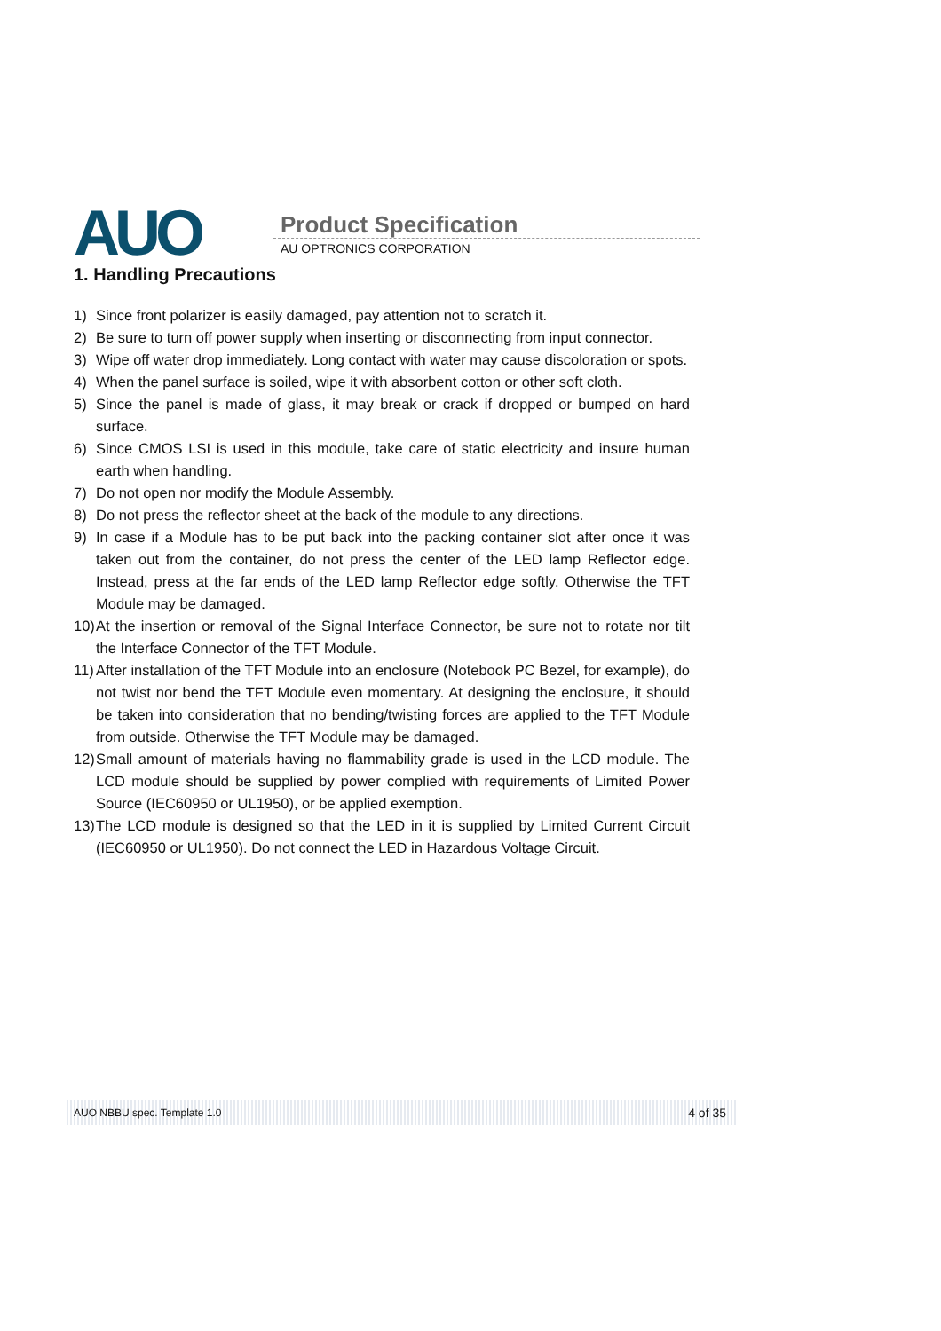AUO Product Specification
AU OPTRONICS CORPORATION
1. Handling Precautions
1) Since front polarizer is easily damaged, pay attention not to scratch it.
2) Be sure to turn off power supply when inserting or disconnecting from input connector.
3) Wipe off water drop immediately. Long contact with water may cause discoloration or spots.
4) When the panel surface is soiled, wipe it with absorbent cotton or other soft cloth.
5) Since the panel is made of glass, it may break or crack if dropped or bumped on hard surface.
6) Since CMOS LSI is used in this module, take care of static electricity and insure human earth when handling.
7) Do not open nor modify the Module Assembly.
8) Do not press the reflector sheet at the back of the module to any directions.
9) In case if a Module has to be put back into the packing container slot after once it was taken out from the container, do not press the center of the LED lamp Reflector edge. Instead, press at the far ends of the LED lamp Reflector edge softly. Otherwise the TFT Module may be damaged.
10) At the insertion or removal of the Signal Interface Connector, be sure not to rotate nor tilt the Interface Connector of the TFT Module.
11) After installation of the TFT Module into an enclosure (Notebook PC Bezel, for example), do not twist nor bend the TFT Module even momentary. At designing the enclosure, it should be taken into consideration that no bending/twisting forces are applied to the TFT Module from outside. Otherwise the TFT Module may be damaged.
12) Small amount of materials having no flammability grade is used in the LCD module. The LCD module should be supplied by power complied with requirements of Limited Power Source (IEC60950 or UL1950), or be applied exemption.
13) The LCD module is designed so that the LED in it is supplied by Limited Current Circuit (IEC60950 or UL1950). Do not connect the LED in Hazardous Voltage Circuit.
AUO NBBU spec. Template 1.0 4 of 35